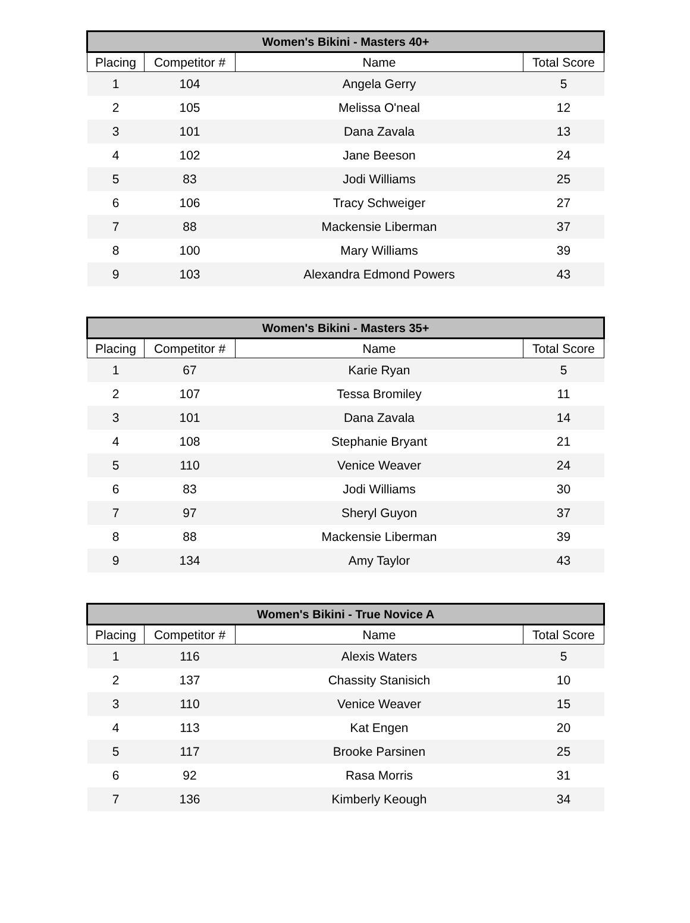| Women's Bikini - Masters 40+ | | | |
| --- | --- | --- | --- |
| Placing | Competitor # | Name | Total Score |
| 1 | 104 | Angela Gerry | 5 |
| 2 | 105 | Melissa O'neal | 12 |
| 3 | 101 | Dana Zavala | 13 |
| 4 | 102 | Jane Beeson | 24 |
| 5 | 83 | Jodi Williams | 25 |
| 6 | 106 | Tracy Schweiger | 27 |
| 7 | 88 | Mackensie Liberman | 37 |
| 8 | 100 | Mary Williams | 39 |
| 9 | 103 | Alexandra Edmond Powers | 43 |
| Women's Bikini - Masters 35+ | | | |
| --- | --- | --- | --- |
| Placing | Competitor # | Name | Total Score |
| 1 | 67 | Karie Ryan | 5 |
| 2 | 107 | Tessa Bromiley | 11 |
| 3 | 101 | Dana Zavala | 14 |
| 4 | 108 | Stephanie Bryant | 21 |
| 5 | 110 | Venice Weaver | 24 |
| 6 | 83 | Jodi Williams | 30 |
| 7 | 97 | Sheryl Guyon | 37 |
| 8 | 88 | Mackensie Liberman | 39 |
| 9 | 134 | Amy Taylor | 43 |
| Women's Bikini - True Novice A | | | |
| --- | --- | --- | --- |
| Placing | Competitor # | Name | Total Score |
| 1 | 116 | Alexis Waters | 5 |
| 2 | 137 | Chassity Stanisich | 10 |
| 3 | 110 | Venice Weaver | 15 |
| 4 | 113 | Kat Engen | 20 |
| 5 | 117 | Brooke Parsinen | 25 |
| 6 | 92 | Rasa Morris | 31 |
| 7 | 136 | Kimberly Keough | 34 |